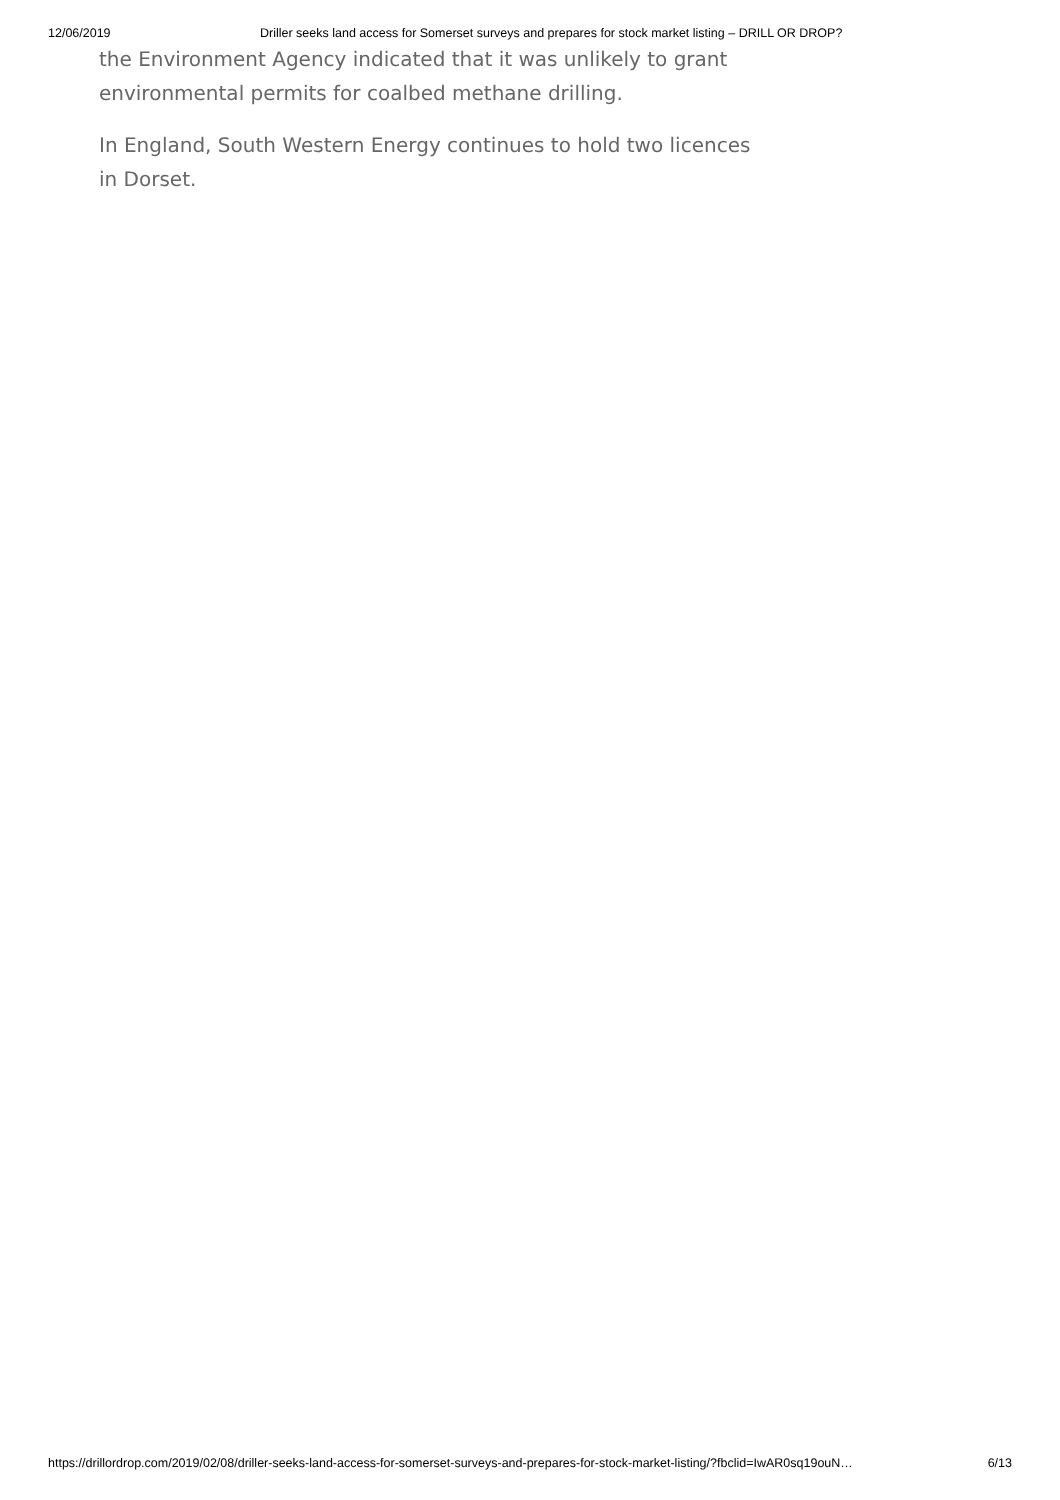12/06/2019 Driller seeks land access for Somerset surveys and prepares for stock market listing – DRILL OR DROP?
the Environment Agency indicated that it was unlikely to grant environmental permits for coalbed methane drilling.
In England, South Western Energy continues to hold two licences in Dorset.
https://drillordrop.com/2019/02/08/driller-seeks-land-access-for-somerset-surveys-and-prepares-for-stock-market-listing/?fbclid=IwAR0sq19ouN… 6/13